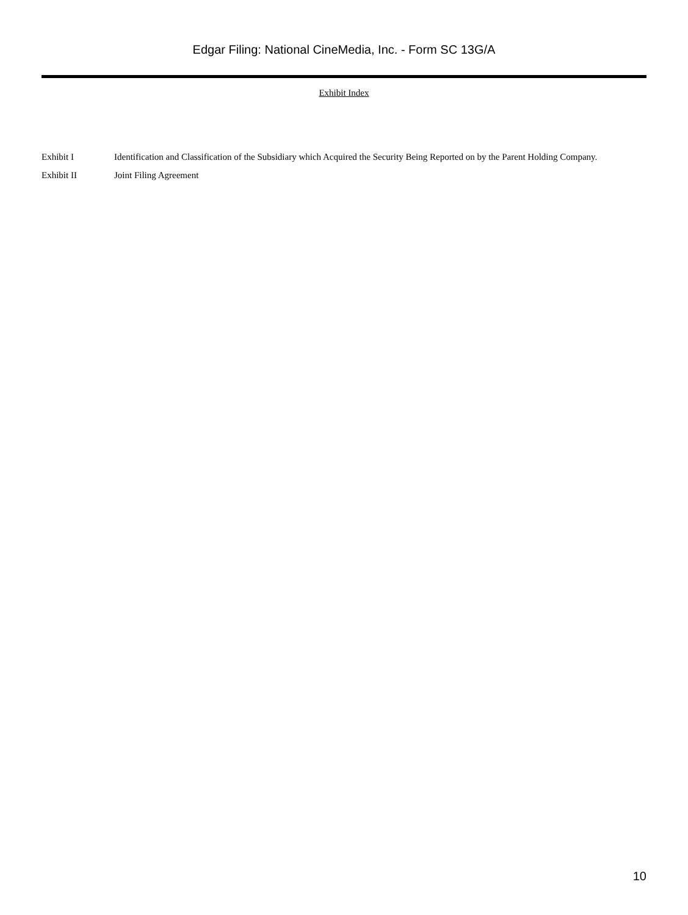Edgar Filing: National CineMedia, Inc. - Form SC 13G/A
Exhibit Index
Exhibit I Identification and Classification of the Subsidiary which Acquired the Security Being Reported on by the Parent Holding Company.
Exhibit II Joint Filing Agreement
10